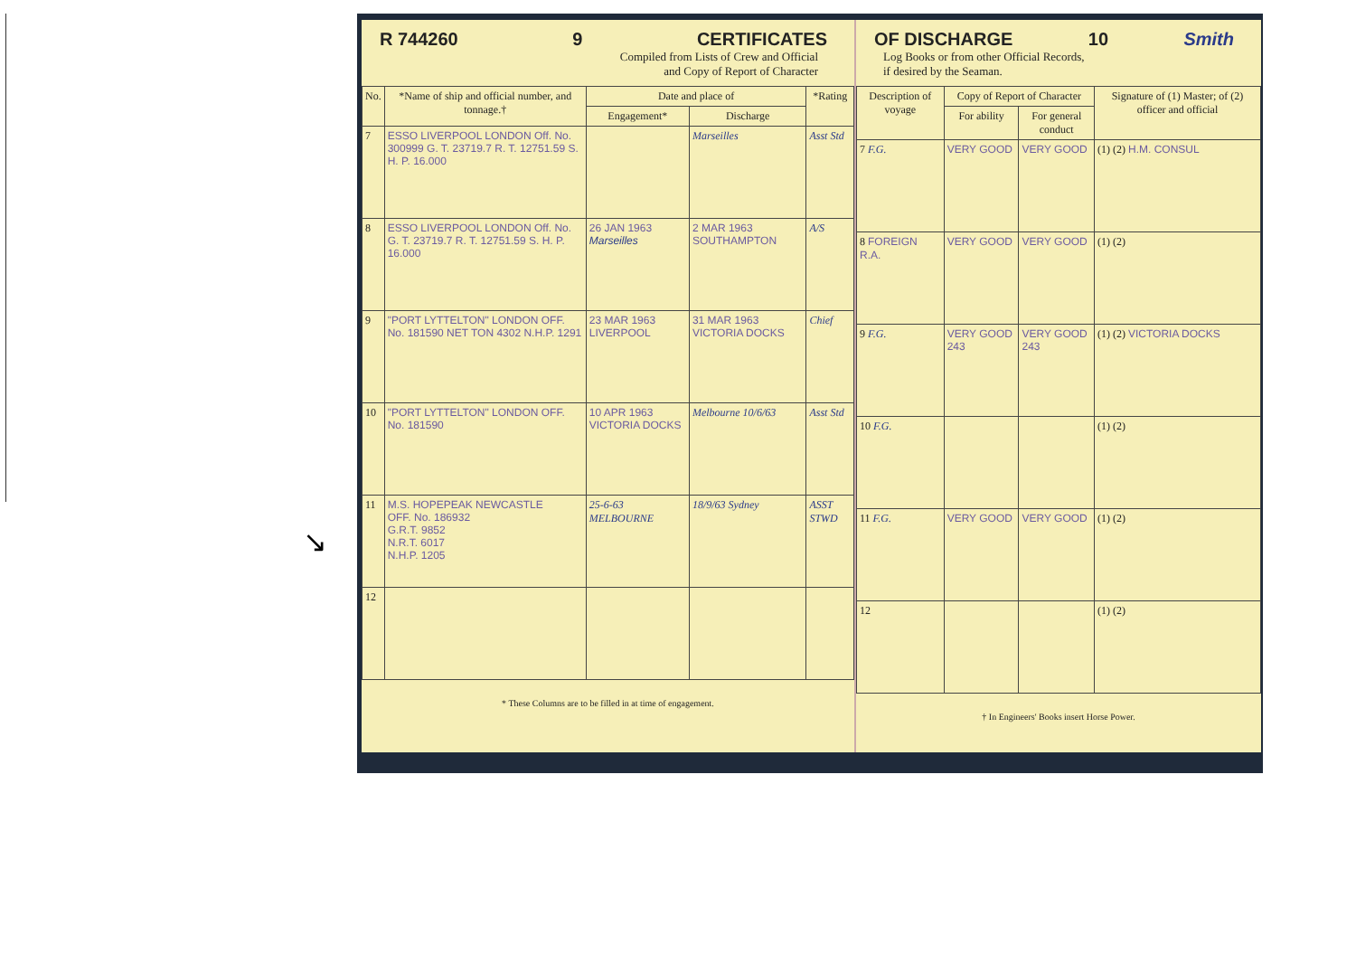↘
R 744260 9 CERTIFICATES
Compiled from Lists of Crew and Official
and Copy of Report of Character
| No. | *Name of ship and official number, and tonnage.† | Date and place of | | *Rating |
| --- | --- | --- | --- | --- |
| | | Engagement* | Discharge | |
| 7 | ESSO LIVERPOOL LONDON Off. No. 300999 G. T. 23719.7 R. T. 12751.59 S. H. P. 16.000 | | Marseilles | Asst Std |
| 8 | ESSO LIVERPOOL LONDON Off. No. G. T. 23719.7 R. T. 12751.59 S. H. P. 16.000 | 26 JAN 1963 Marseilles | 2 MAR 1963 SOUTHAMPTON | A/S |
| 9 | "PORT LYTTELTON" LONDON OFF. No. 181590 NET TON 4302 N.H.P. 1291 | 23 MAR 1963 LIVERPOOL | 31 MAR 1963 VICTORIA DOCKS | Chief |
| 10 | "PORT LYTTELTON" LONDON OFF. No. 181590 | 10 APR 1963 VICTORIA DOCKS | Melbourne 10/6/63 | Asst Std |
| 11 | M.S. HOPEPEAK NEWCASTLE OFF. No. 186932 G.R.T. 9852 N.R.T. 6017 N.H.P. 1205 | 25-6-63 MELBOURNE | 18/9/63 Sydney | ASST STWD |
| 12 | | | | |
* These Columns are to be filled in at time of engagement.
OF DISCHARGE 10 Smith
Log Books or from other Official Records,
if desired by the Seaman.
| Description of voyage | Copy of Report of Character | | Signature of (1) Master; of (2) officer and official |
| --- | --- | --- | --- |
| | For ability | For general conduct | |
| 7 F.G. | VERY GOOD | VERY GOOD | (1) (2) H.M. CONSUL |
| 8 FOREIGN R.A. | VERY GOOD | VERY GOOD | (1) (2) |
| 9 F.G. | VERY GOOD 243 | VERY GOOD 243 | (1) (2) VICTORIA DOCKS |
| 10 F.G. | | | (1) (2) |
| 11 F.G. | VERY GOOD | VERY GOOD | (1) (2) |
| 12 | | | (1) (2) |
† In Engineers' Books insert Horse Power.